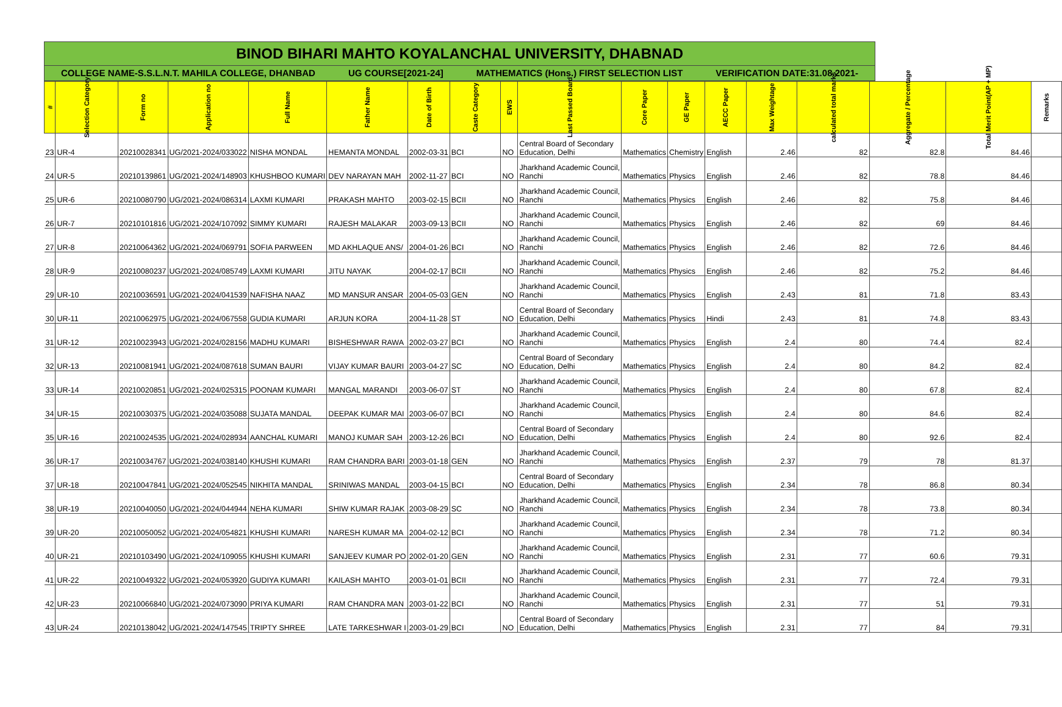BINOD BIHARI MAHTO KOYALANCHAL UNIVERSITY, DHABNAD
COLLEGE NAME-S.S.L.N.T. MAHILA COLLEGE, DHANBAD UG COURSE[2021-24] MATHEMATICS (Hons.) FIRST SELECTION LIST VERIFICATION DATE:31.08.2021-
| # | Selection Category | Form no | Application no | Full Name | Father Name | Date of Birth | Caste Category | EWS | Last Passed Board | Core Paper | GE Paper | AECC Paper | Max Weightage | calculated total marks | Aggregate / Percentage | Total Merit Point(AP + MP) | Remarks |
| --- | --- | --- | --- | --- | --- | --- | --- | --- | --- | --- | --- | --- | --- | --- | --- | --- | --- |
| 23 | UR-4 | 20210028341 | UG/2021-2024/033022 | NISHA MONDAL | HEMANTA MONDAL | 2002-03-31 | BCI | NO | Central Board of Secondary Education, Delhi | Mathematics | Chemistry | English | 2.46 | 82 | 82.8 | 84.46 | |
| 24 | UR-5 | 20210139861 | UG/2021-2024/148903 | KHUSHBOO KUMARI | DEV NARAYAN MAH | 2002-11-27 | BCI | NO | Jharkhand Academic Council, Ranchi | Mathematics | Physics | English | 2.46 | 82 | 78.8 | 84.46 | |
| 25 | UR-6 | 20210080790 | UG/2021-2024/086314 | LAXMI KUMARI | PRAKASH MAHTO | 2003-02-15 | BCII | NO | Jharkhand Academic Council, Ranchi | Mathematics | Physics | English | 2.46 | 82 | 75.8 | 84.46 | |
| 26 | UR-7 | 20210101816 | UG/2021-2024/107092 | SIMMY KUMARI | RAJESH MALAKAR | 2003-09-13 | BCII | NO | Jharkhand Academic Council, Ranchi | Mathematics | Physics | English | 2.46 | 82 | 69 | 84.46 | |
| 27 | UR-8 | 20210064362 | UG/2021-2024/069791 | SOFIA PARWEEN | MD AKHLAQUE ANS/ | 2004-01-26 | BCI | NO | Jharkhand Academic Council, Ranchi | Mathematics | Physics | English | 2.46 | 82 | 72.6 | 84.46 | |
| 28 | UR-9 | 20210080237 | UG/2021-2024/085749 | LAXMI KUMARI | JITU NAYAK | 2004-02-17 | BCII | NO | Jharkhand Academic Council, Ranchi | Mathematics | Physics | English | 2.46 | 82 | 75.2 | 84.46 | |
| 29 | UR-10 | 20210036591 | UG/2021-2024/041539 | NAFISHA NAAZ | MD MANSUR ANSAR | 2004-05-03 | GEN | NO | Jharkhand Academic Council, Ranchi | Mathematics | Physics | English | 2.43 | 81 | 71.8 | 83.43 | |
| 30 | UR-11 | 20210062975 | UG/2021-2024/067558 | GUDIA KUMARI | ARJUN KORA | 2004-11-28 | ST | NO | Central Board of Secondary Education, Delhi | Mathematics | Physics | Hindi | 2.43 | 81 | 74.8 | 83.43 | |
| 31 | UR-12 | 20210023943 | UG/2021-2024/028156 | MADHU KUMARI | BISHESHWAR RAWA | 2002-03-27 | BCI | NO | Jharkhand Academic Council, Ranchi | Mathematics | Physics | English | 2.4 | 80 | 74.4 | 82.4 | |
| 32 | UR-13 | 20210081941 | UG/2021-2024/087618 | SUMAN BAURI | VIJAY KUMAR BAURI | 2003-04-27 | SC | NO | Central Board of Secondary Education, Delhi | Mathematics | Physics | English | 2.4 | 80 | 84.2 | 82.4 | |
| 33 | UR-14 | 20210020851 | UG/2021-2024/025315 | POONAM KUMARI | MANGAL MARANDI | 2003-06-07 | ST | NO | Jharkhand Academic Council, Ranchi | Mathematics | Physics | English | 2.4 | 80 | 67.8 | 82.4 | |
| 34 | UR-15 | 20210030375 | UG/2021-2024/035088 | SUJATA MANDAL | DEEPAK KUMAR MAI | 2003-06-07 | BCI | NO | Jharkhand Academic Council, Ranchi | Mathematics | Physics | English | 2.4 | 80 | 84.6 | 82.4 | |
| 35 | UR-16 | 20210024535 | UG/2021-2024/028934 | AANCHAL KUMARI | MANOJ KUMAR SAH | 2003-12-26 | BCI | NO | Central Board of Secondary Education, Delhi | Mathematics | Physics | English | 2.4 | 80 | 92.6 | 82.4 | |
| 36 | UR-17 | 20210034767 | UG/2021-2024/038140 | KHUSHI KUMARI | RAM CHANDRA BARI | 2003-01-18 | GEN | NO | Jharkhand Academic Council, Ranchi | Mathematics | Physics | English | 2.37 | 79 | 78 | 81.37 | |
| 37 | UR-18 | 20210047841 | UG/2021-2024/052545 | NIKHITA MANDAL | SRINIWAS MANDAL | 2003-04-15 | BCI | NO | Central Board of Secondary Education, Delhi | Mathematics | Physics | English | 2.34 | 78 | 86.8 | 80.34 | |
| 38 | UR-19 | 20210040050 | UG/2021-2024/044944 | NEHA KUMARI | SHIW KUMAR RAJAK | 2003-08-29 | SC | NO | Jharkhand Academic Council, Ranchi | Mathematics | Physics | English | 2.34 | 78 | 73.8 | 80.34 | |
| 39 | UR-20 | 20210050052 | UG/2021-2024/054821 | KHUSHI KUMARI | NARESH KUMAR MA | 2004-02-12 | BCI | NO | Jharkhand Academic Council, Ranchi | Mathematics | Physics | English | 2.34 | 78 | 71.2 | 80.34 | |
| 40 | UR-21 | 20210103490 | UG/2021-2024/109055 | KHUSHI KUMARI | SANJEEV KUMAR PO | 2002-01-20 | GEN | NO | Jharkhand Academic Council, Ranchi | Mathematics | Physics | English | 2.31 | 77 | 60.6 | 79.31 | |
| 41 | UR-22 | 20210049322 | UG/2021-2024/053920 | GUDIYA KUMARI | KAILASH MAHTO | 2003-01-01 | BCII | NO | Jharkhand Academic Council, Ranchi | Mathematics | Physics | English | 2.31 | 77 | 72.4 | 79.31 | |
| 42 | UR-23 | 20210066840 | UG/2021-2024/073090 | PRIYA KUMARI | RAM CHANDRA MAN | 2003-01-22 | BCI | NO | Jharkhand Academic Council, Ranchi | Mathematics | Physics | English | 2.31 | 77 | 51 | 79.31 | |
| 43 | UR-24 | 20210138042 | UG/2021-2024/147545 | TRIPTY SHREE | LATE TARKESHWAR I | 2003-01-29 | BCI | NO | Central Board of Secondary Education, Delhi | Mathematics | Physics | English | 2.31 | 77 | 84 | 79.31 | |